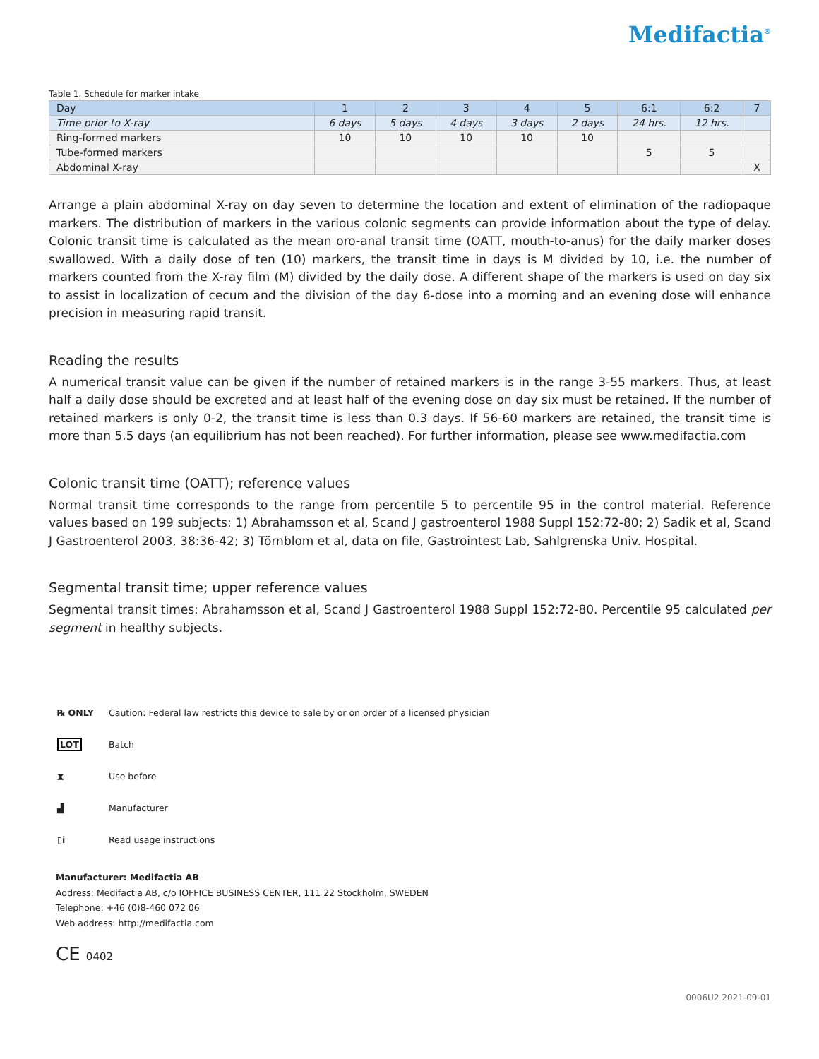Medifactia<sup>®</sup>
Table 1. Schedule for marker intake
| Day | 1 | 2 | 3 | 4 | 5 | 6:1 | 6:2 | 7 |
| Time prior to X-ray | 6 days | 5 days | 4 days | 3 days | 2 days | 24 hrs. | 12 hrs. | |
| Ring-formed markers | 10 | 10 | 10 | 10 | 10 | | | |
| Tube-formed markers | | | | | | 5 | 5 | |
| Abdominal X-ray | | | | | | | | X |
Arrange a plain abdominal X-ray on day seven to determine the location and extent of elimination of the radiopaque markers. The distribution of markers in the various colonic segments can provide information about the type of delay. Colonic transit time is calculated as the mean oro-anal transit time (OATT, mouth-to-anus) for the daily marker doses swallowed. With a daily dose of ten (10) markers, the transit time in days is M divided by 10, i.e. the number of markers counted from the X-ray film (M) divided by the daily dose. A different shape of the markers is used on day six to assist in localization of cecum and the division of the day 6-dose into a morning and an evening dose will enhance precision in measuring rapid transit.
Reading the results
A numerical transit value can be given if the number of retained markers is in the range 3-55 markers. Thus, at least half a daily dose should be excreted and at least half of the evening dose on day six must be retained. If the number of retained markers is only 0-2, the transit time is less than 0.3 days. If 56-60 markers are retained, the transit time is more than 5.5 days (an equilibrium has not been reached). For further information, please see www.medifactia.com
Colonic transit time (OATT); reference values
Normal transit time corresponds to the range from percentile 5 to percentile 95 in the control material. Reference values based on 199 subjects: 1) Abrahamsson et al, Scand J gastroenterol 1988 Suppl 152:72-80; 2) Sadik et al, Scand J Gastroenterol 2003, 38:36-42; 3) Törnblom et al, data on file, Gastrointest Lab, Sahlgrenska Univ. Hospital.
Segmental transit time; upper reference values
Segmental transit times: Abrahamsson et al, Scand J Gastroenterol 1988 Suppl 152:72-80. Percentile 95 calculated per segment in healthy subjects.
℞ ONLY Caution: Federal law restricts this device to sale by or on order of a licensed physician
LOT Batch
⧗ Use before
▟ Manufacturer
▯i Read usage instructions
Manufacturer: Medifactia AB
Address: Medifactia AB, c/o IOFFICE BUSINESS CENTER, 111 22 Stockholm, SWEDEN
Telephone: +46 (0)8-460 072 06
Web address: http://medifactia.com
CE 0402
0006U2 2021-09-01